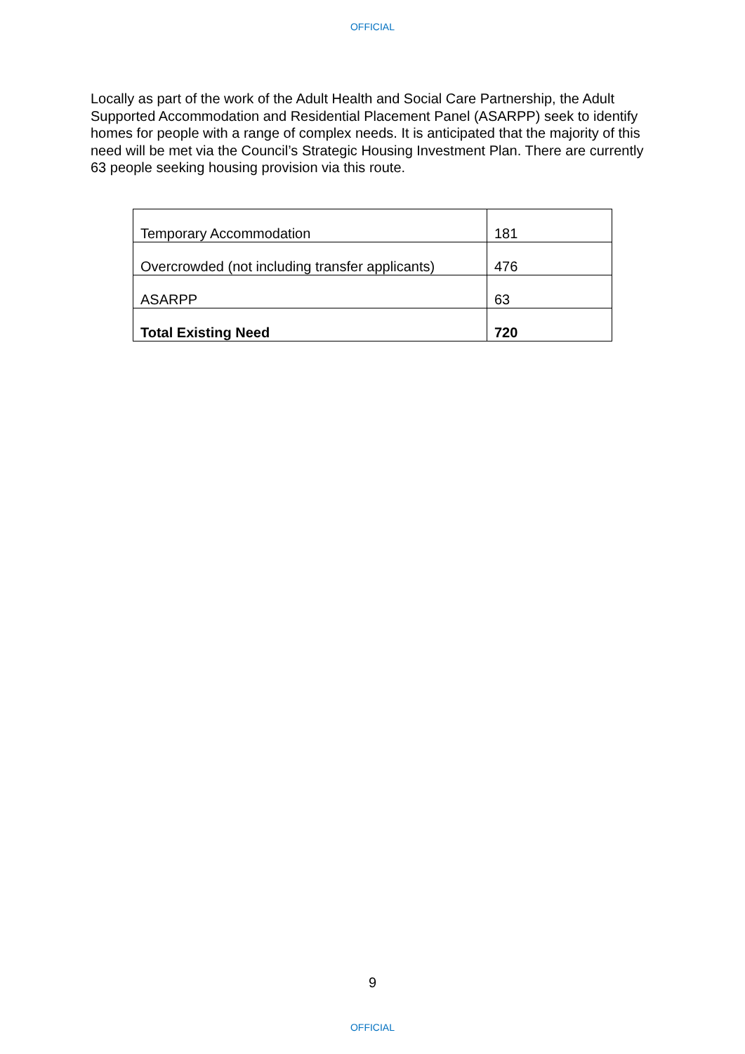OFFICIAL
Locally as part of the work of the Adult Health and Social Care Partnership, the Adult Supported Accommodation and Residential Placement Panel (ASARPP) seek to identify homes for people with a range of complex needs. It is anticipated that the majority of this need will be met via the Council’s Strategic Housing Investment Plan. There are currently 63 people seeking housing provision via this route.
| Temporary Accommodation | 181 |
| Overcrowded (not including transfer applicants) | 476 |
| ASARPP | 63 |
| Total Existing Need | 720 |
9
OFFICIAL